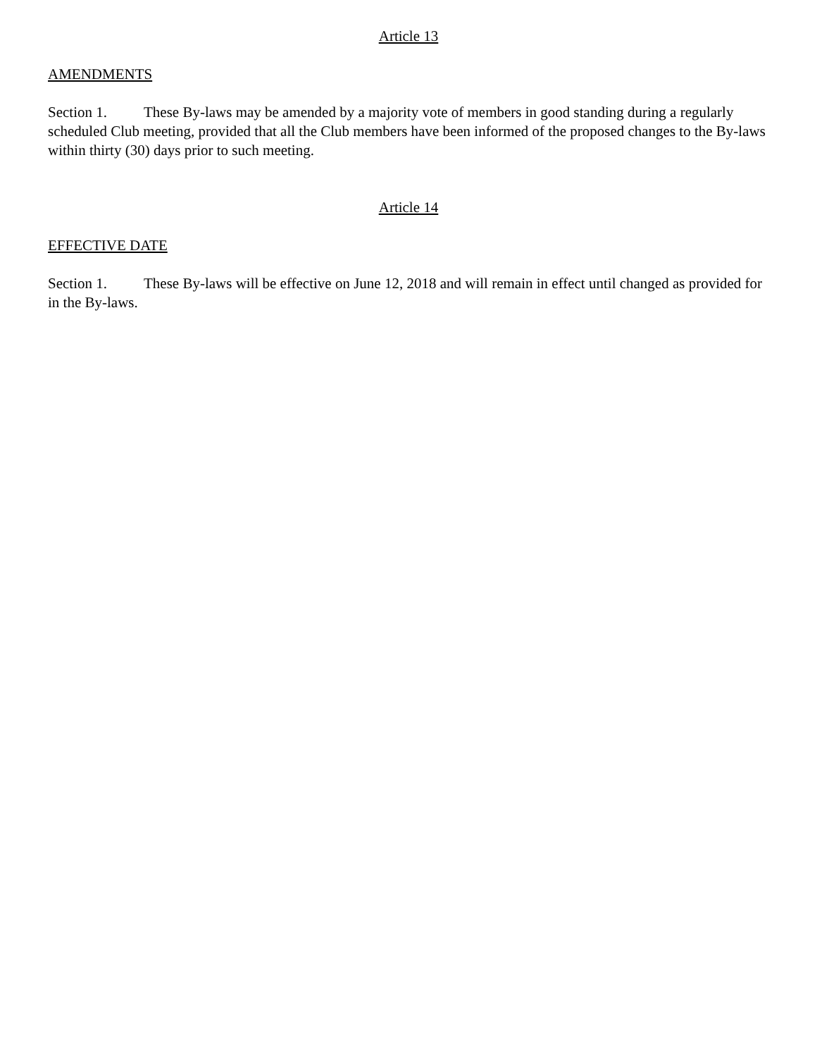Article 13
AMENDMENTS
Section 1. These By-laws may be amended by a majority vote of members in good standing during a regularly scheduled Club meeting, provided that all the Club members have been informed of the proposed changes to the By-laws within thirty (30) days prior to such meeting.
Article 14
EFFECTIVE DATE
Section 1. These By-laws will be effective on June 12, 2018 and will remain in effect until changed as provided for in the By-laws.